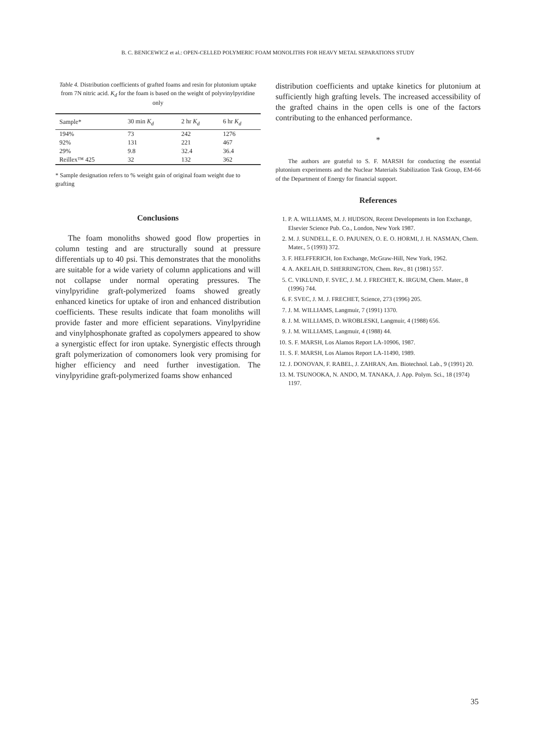B. C. BENICEWICZ et al.: OPEN-CELLED POLYMERIC FOAM MONOLITHS FOR HEAVY METAL SEPARATIONS STUDY
Table 4. Distribution coefficients of grafted foams and resin for plutonium uptake from 7N nitric acid. K<sub>d</sub> for the foam is based on the weight of polyvinylpyridine only
| Sample* | 30 min K<sub>d</sub> | 2 hr K<sub>d</sub> | 6 hr K<sub>d</sub> |
| --- | --- | --- | --- |
| 194% | 73 | 242 | 1276 |
| 92% | 131 | 221 | 467 |
| 29% | 9.8 | 32.4 | 36.4 |
| Reillex™ 425 | 32 | 132 | 362 |
* Sample designation refers to % weight gain of original foam weight due to grafting
Conclusions
The foam monoliths showed good flow properties in column testing and are structurally sound at pressure differentials up to 40 psi. This demonstrates that the monoliths are suitable for a wide variety of column applications and will not collapse under normal operating pressures. The vinylpyridine graft-polymerized foams showed greatly enhanced kinetics for uptake of iron and enhanced distribution coefficients. These results indicate that foam monoliths will provide faster and more efficient separations. Vinylpyridine and vinylphosphonate grafted as copolymers appeared to show a synergistic effect for iron uptake. Synergistic effects through graft polymerization of comonomers look very promising for higher efficiency and need further investigation. The vinylpyridine graft-polymerized foams show enhanced
distribution coefficients and uptake kinetics for plutonium at sufficiently high grafting levels. The increased accessibility of the grafted chains in the open cells is one of the factors contributing to the enhanced performance.
*
The authors are grateful to S. F. MARSH for conducting the essential plutonium experiments and the Nuclear Materials Stabilization Task Group, EM-66 of the Department of Energy for financial support.
References
1. P. A. WILLIAMS, M. J. HUDSON, Recent Developments in Ion Exchange, Elsevier Science Pub. Co., London, New York 1987.
2. M. J. SUNDELL, E. O. PAJUNEN, O. E. O. HORMI, J. H. NASMAN, Chem. Mater., 5 (1993) 372.
3. F. HELFFERICH, Ion Exchange, McGraw-Hill, New York, 1962.
4. A. AKELAH, D. SHERRINGTON, Chem. Rev., 81 (1981) 557.
5. C. VIKLUND, F. SVEC, J. M. J. FRECHET, K. IRGUM, Chem. Mater., 8 (1996) 744.
6. F. SVEC, J. M. J. FRECHET, Science, 273 (1996) 205.
7. J. M. WILLIAMS, Langmuir, 7 (1991) 1370.
8. J. M. WILLIAMS, D. WROBLESKI, Langmuir, 4 (1988) 656.
9. J. M. WILLIAMS, Langmuir, 4 (1988) 44.
10. S. F. MARSH, Los Alamos Report LA-10906, 1987.
11. S. F. MARSH, Los Alamos Report LA-11490, 1989.
12. J. DONOVAN, F. RABEL, J. ZAHRAN, Am. Biotechnol. Lab., 9 (1991) 20.
13. M. TSUNOOKA, N. ANDO, M. TANAKA, J. App. Polym. Sci., 18 (1974) 1197.
35